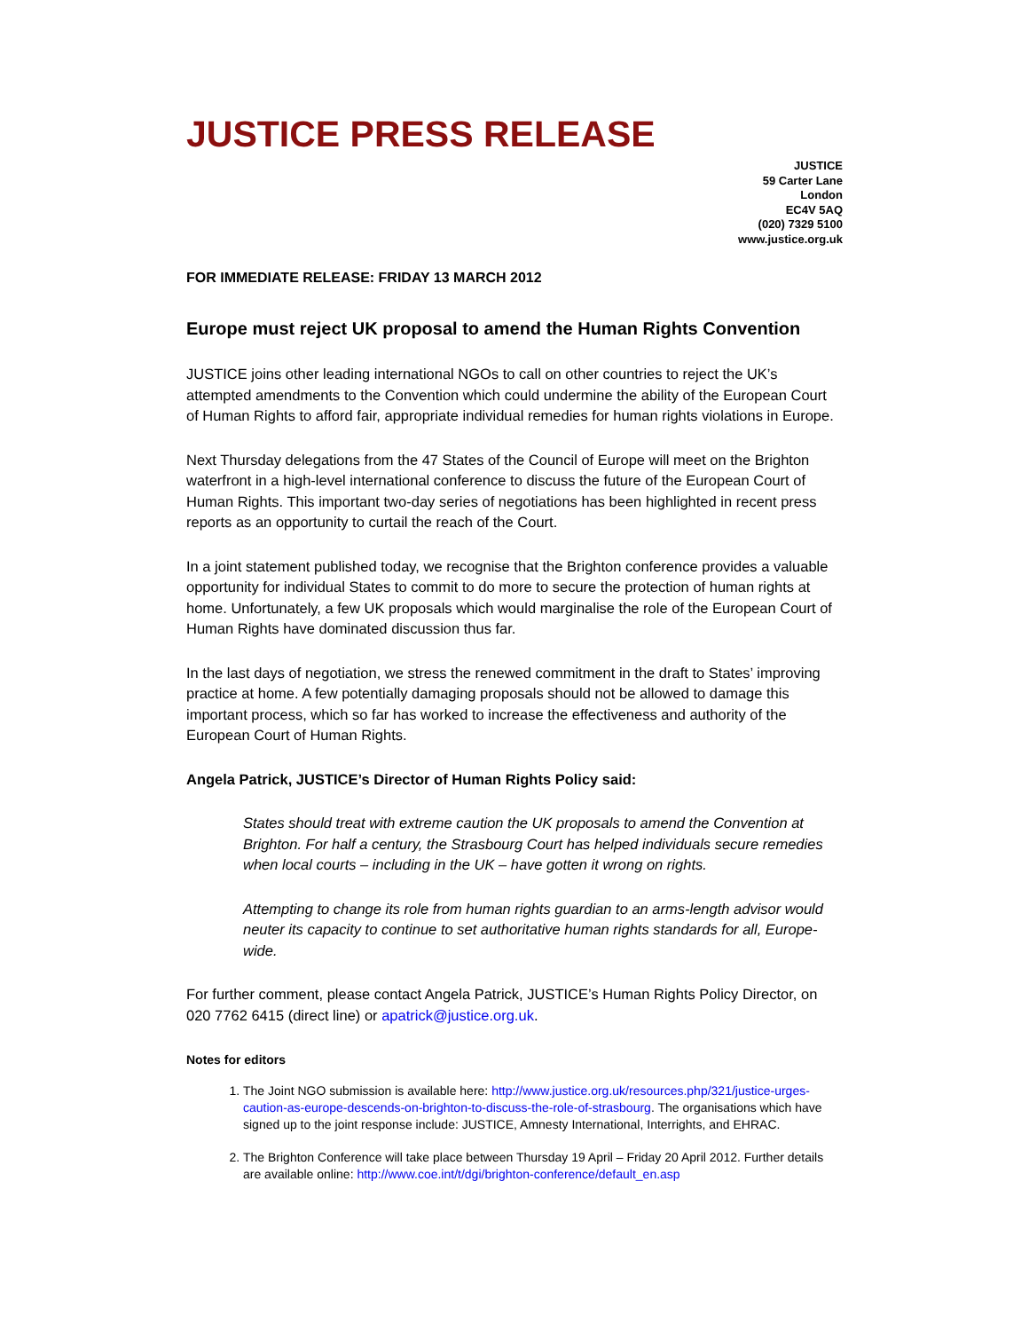JUSTICE PRESS RELEASE
JUSTICE
59 Carter Lane
London
EC4V 5AQ
(020) 7329 5100
www.justice.org.uk
FOR IMMEDIATE RELEASE: FRIDAY 13 MARCH 2012
Europe must reject UK proposal to amend the Human Rights Convention
JUSTICE joins other leading international NGOs to call on other countries to reject the UK’s attempted amendments to the Convention which could undermine the ability of the European Court of Human Rights to afford fair, appropriate individual remedies for human rights violations in Europe.
Next Thursday delegations from the 47 States of the Council of Europe will meet on the Brighton waterfront in a high-level international conference to discuss the future of the European Court of Human Rights. This important two-day series of negotiations has been highlighted in recent press reports as an opportunity to curtail the reach of the Court.
In a joint statement published today, we recognise that the Brighton conference provides a valuable opportunity for individual States to commit to do more to secure the protection of human rights at home. Unfortunately, a few UK proposals which would marginalise the role of the European Court of Human Rights have dominated discussion thus far.
In the last days of negotiation, we stress the renewed commitment in the draft to States’ improving practice at home. A few potentially damaging proposals should not be allowed to damage this important process, which so far has worked to increase the effectiveness and authority of the European Court of Human Rights.
Angela Patrick, JUSTICE’s Director of Human Rights Policy said:
States should treat with extreme caution the UK proposals to amend the Convention at Brighton. For half a century, the Strasbourg Court has helped individuals secure remedies when local courts – including in the UK – have gotten it wrong on rights.
Attempting to change its role from human rights guardian to an arms-length advisor would neuter its capacity to continue to set authoritative human rights standards for all, Europe-wide.
For further comment, please contact Angela Patrick, JUSTICE’s Human Rights Policy Director, on 020 7762 6415 (direct line) or apatrick@justice.org.uk.
Notes for editors
1. The Joint NGO submission is available here: http://www.justice.org.uk/resources.php/321/justice-urges-caution-as-europe-descends-on-brighton-to-discuss-the-role-of-strasbourg. The organisations which have signed up to the joint response include: JUSTICE, Amnesty International, Interrights, and EHRAC.
2. The Brighton Conference will take place between Thursday 19 April – Friday 20 April 2012. Further details are available online: http://www.coe.int/t/dgi/brighton-conference/default_en.asp